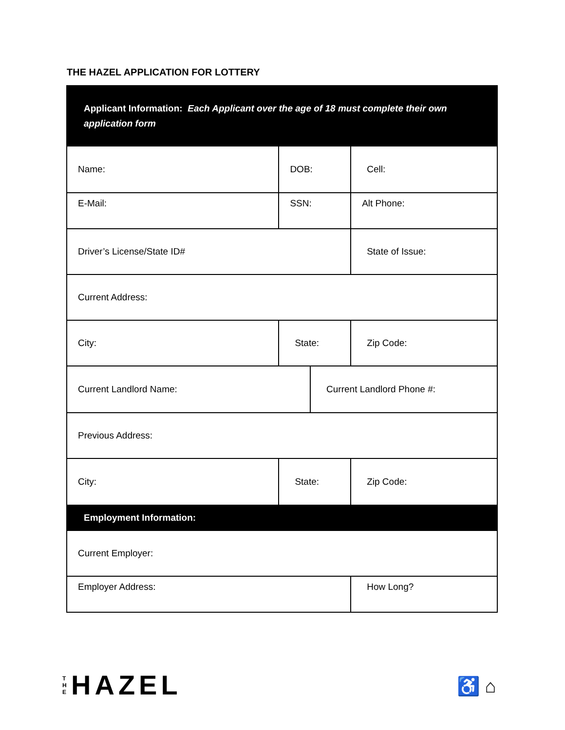THE HAZEL APPLICATION FOR LOTTERY
| Applicant Information: Each Applicant over the age of 18 must complete their own application form | | | |
| Name: | DOB: | | Cell: |
| E-Mail: | SSN: | | Alt Phone: |
| Driver’s License/State ID# | | | State of Issue: |
| Current Address: | | | |
| City: | State: | | Zip Code: |
| Current Landlord Name: | | Current Landlord Phone #: | |
| Previous Address: | | | |
| City: | State: | | Zip Code: |
| Employment Information: | | | |
| Current Employer: | | | |
| Employer Address: | | | How Long? |
T
H
E
HAZEL
♿ ⌂